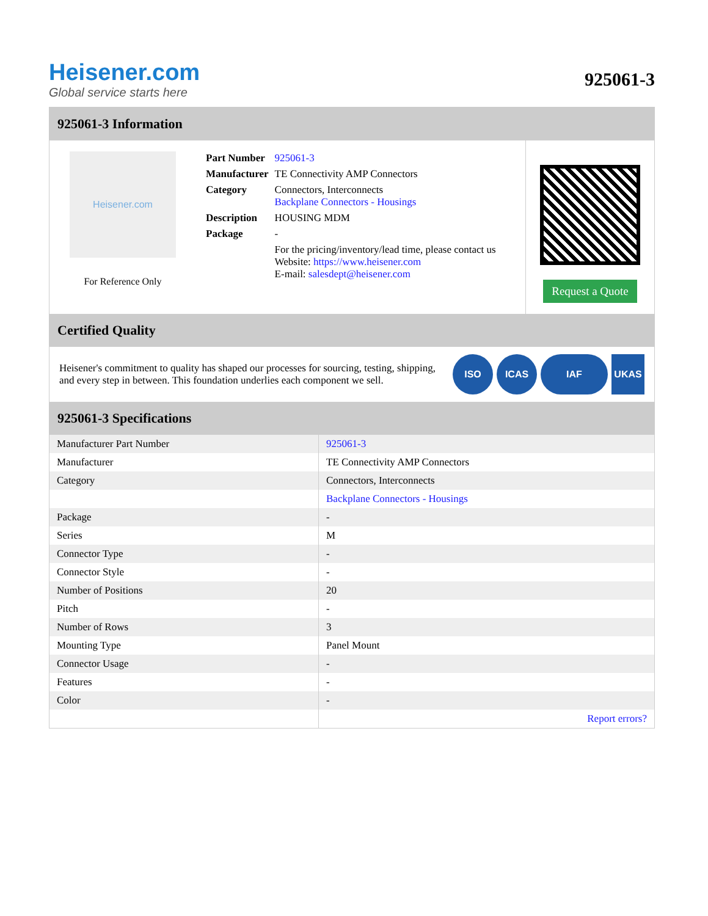Heisener.com
Global service starts here
925061-3
925061-3 Information
Heisener.com
For Reference Only
| Part Number | 925061-3 |
| Manufacturer | TE Connectivity AMP Connectors |
| Category | Connectors, Interconnects Backplane Connectors - Housings |
| Description | HOUSING MDM |
| Package | - |
| | For the pricing/inventory/lead time, please contact us Website: https://www.heisener.com E-mail: salesdept@heisener.com |
Request a Quote
Certified Quality
Heisener's commitment to quality has shaped our processes for sourcing, testing, shipping, and every step in between. This foundation underlies each component we sell.
ISO ICAS IAF UKAS
925061-3 Specifications
| Manufacturer Part Number | 925061-3 |
| Manufacturer | TE Connectivity AMP Connectors |
| Category | Connectors, Interconnects |
| | Backplane Connectors - Housings |
| Package | - |
| Series | M |
| Connector Type | - |
| Connector Style | - |
| Number of Positions | 20 |
| Pitch | - |
| Number of Rows | 3 |
| Mounting Type | Panel Mount |
| Connector Usage | - |
| Features | - |
| Color | - |
| | Report errors? |